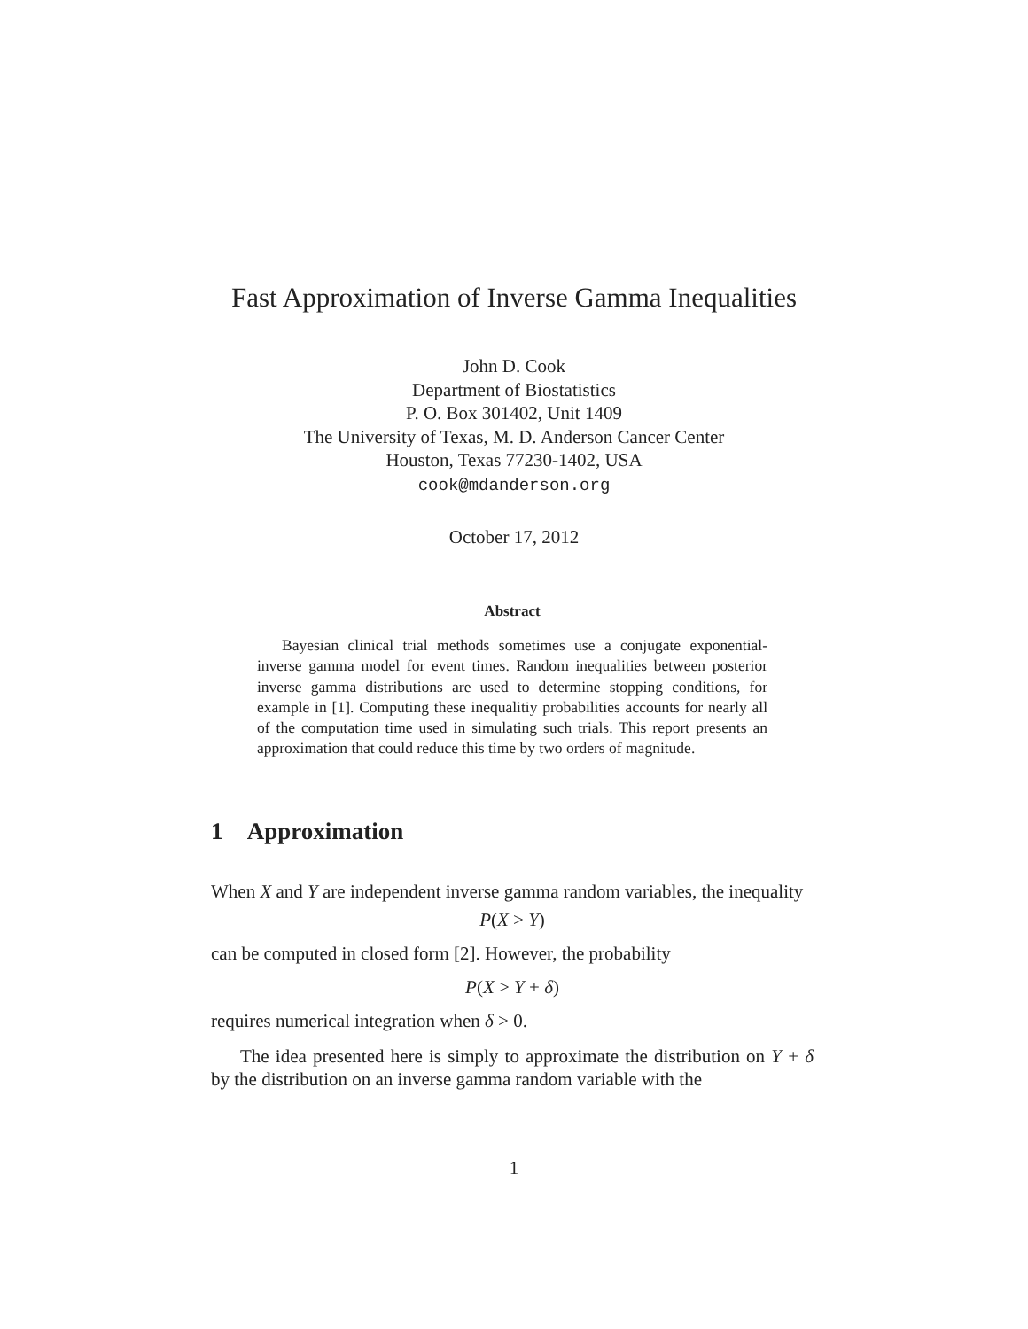Fast Approximation of Inverse Gamma Inequalities
John D. Cook
Department of Biostatistics
P. O. Box 301402, Unit 1409
The University of Texas, M. D. Anderson Cancer Center
Houston, Texas 77230-1402, USA
cook@mdanderson.org
October 17, 2012
Abstract
Bayesian clinical trial methods sometimes use a conjugate exponential-inverse gamma model for event times. Random inequalities between posterior inverse gamma distributions are used to determine stopping conditions, for example in [1]. Computing these inequalitiy probabilities accounts for nearly all of the computation time used in simulating such trials. This report presents an approximation that could reduce this time by two orders of magnitude.
1 Approximation
When X and Y are independent inverse gamma random variables, the inequality
P(X > Y)
can be computed in closed form [2]. However, the probability
P(X > Y + δ)
requires numerical integration when δ > 0.
The idea presented here is simply to approximate the distribution on Y + δ by the distribution on an inverse gamma random variable with the
1